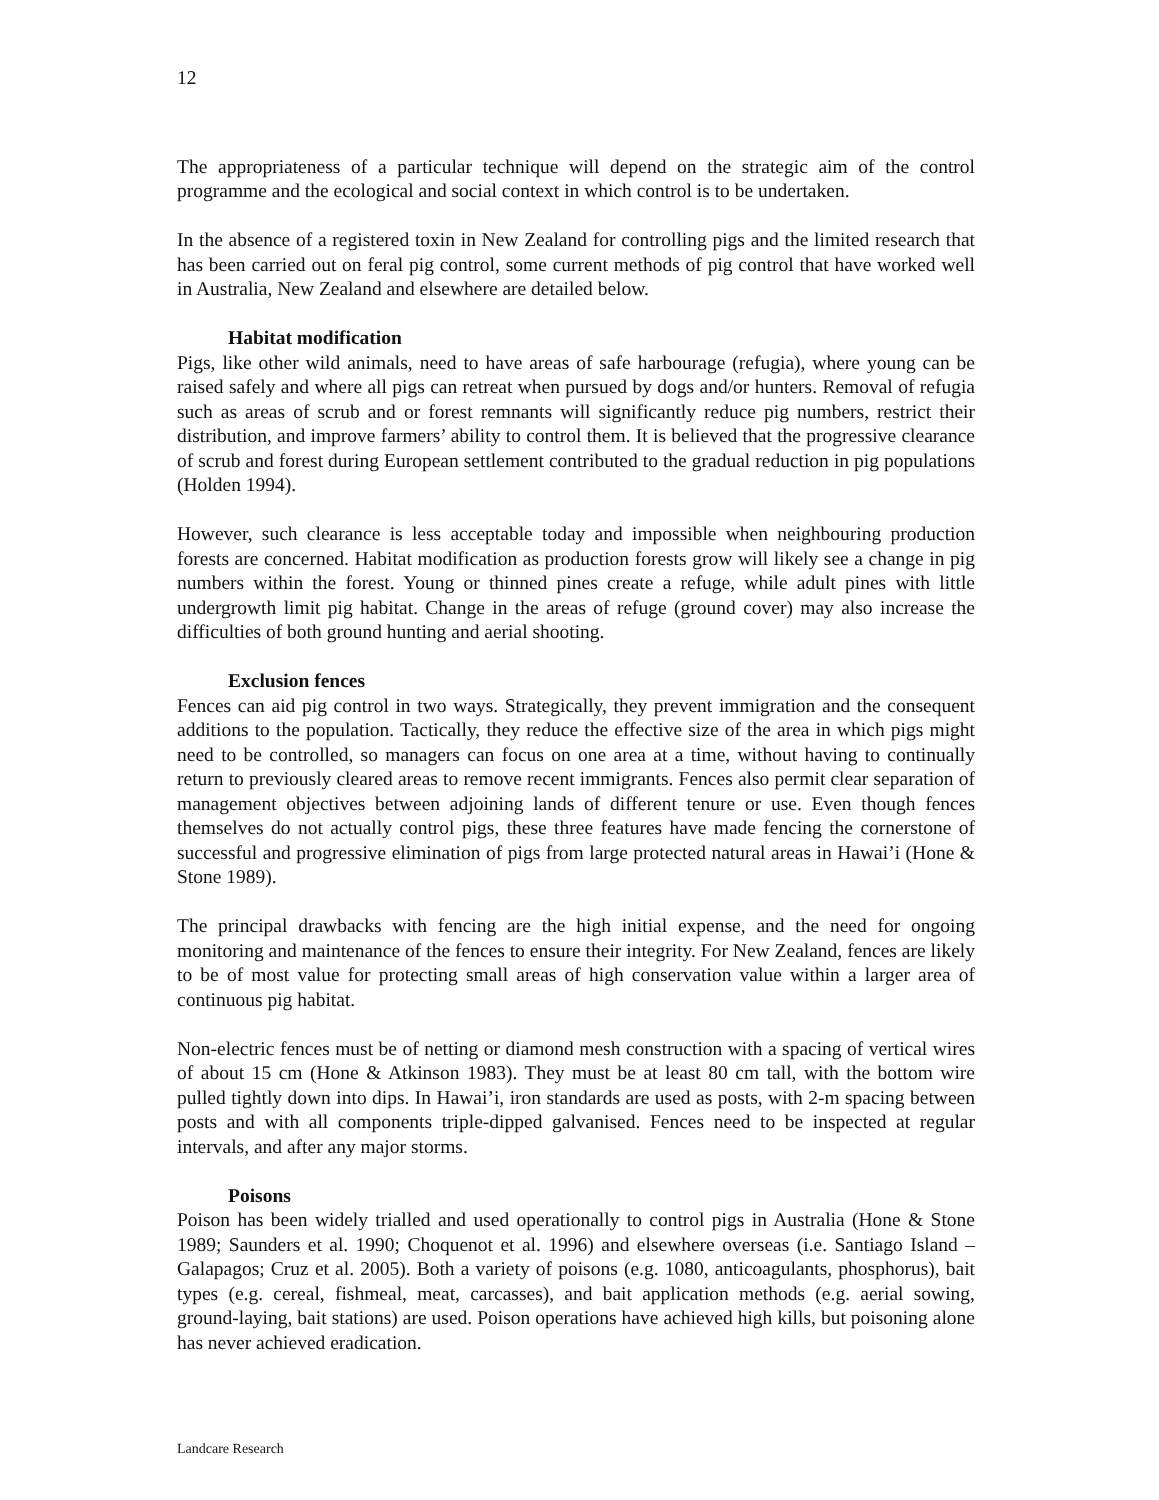12
The appropriateness of a particular technique will depend on the strategic aim of the control programme and the ecological and social context in which control is to be undertaken.
In the absence of a registered toxin in New Zealand for controlling pigs and the limited research that has been carried out on feral pig control, some current methods of pig control that have worked well in Australia, New Zealand and elsewhere are detailed below.
Habitat modification
Pigs, like other wild animals, need to have areas of safe harbourage (refugia), where young can be raised safely and where all pigs can retreat when pursued by dogs and/or hunters. Removal of refugia such as areas of scrub and or forest remnants will significantly reduce pig numbers, restrict their distribution, and improve farmers’ ability to control them. It is believed that the progressive clearance of scrub and forest during European settlement contributed to the gradual reduction in pig populations (Holden 1994).
However, such clearance is less acceptable today and impossible when neighbouring production forests are concerned. Habitat modification as production forests grow will likely see a change in pig numbers within the forest. Young or thinned pines create a refuge, while adult pines with little undergrowth limit pig habitat. Change in the areas of refuge (ground cover) may also increase the difficulties of both ground hunting and aerial shooting.
Exclusion fences
Fences can aid pig control in two ways. Strategically, they prevent immigration and the consequent additions to the population. Tactically, they reduce the effective size of the area in which pigs might need to be controlled, so managers can focus on one area at a time, without having to continually return to previously cleared areas to remove recent immigrants. Fences also permit clear separation of management objectives between adjoining lands of different tenure or use. Even though fences themselves do not actually control pigs, these three features have made fencing the cornerstone of successful and progressive elimination of pigs from large protected natural areas in Hawai’i (Hone & Stone 1989).
The principal drawbacks with fencing are the high initial expense, and the need for ongoing monitoring and maintenance of the fences to ensure their integrity. For New Zealand, fences are likely to be of most value for protecting small areas of high conservation value within a larger area of continuous pig habitat.
Non-electric fences must be of netting or diamond mesh construction with a spacing of vertical wires of about 15 cm (Hone & Atkinson 1983). They must be at least 80 cm tall, with the bottom wire pulled tightly down into dips. In Hawai’i, iron standards are used as posts, with 2-m spacing between posts and with all components triple-dipped galvanised. Fences need to be inspected at regular intervals, and after any major storms.
Poisons
Poison has been widely trialled and used operationally to control pigs in Australia (Hone & Stone 1989; Saunders et al. 1990; Choquenot et al. 1996) and elsewhere overseas (i.e. Santiago Island – Galapagos; Cruz et al. 2005). Both a variety of poisons (e.g. 1080, anticoagulants, phosphorus), bait types (e.g. cereal, fishmeal, meat, carcasses), and bait application methods (e.g. aerial sowing, ground-laying, bait stations) are used. Poison operations have achieved high kills, but poisoning alone has never achieved eradication.
Landcare Research